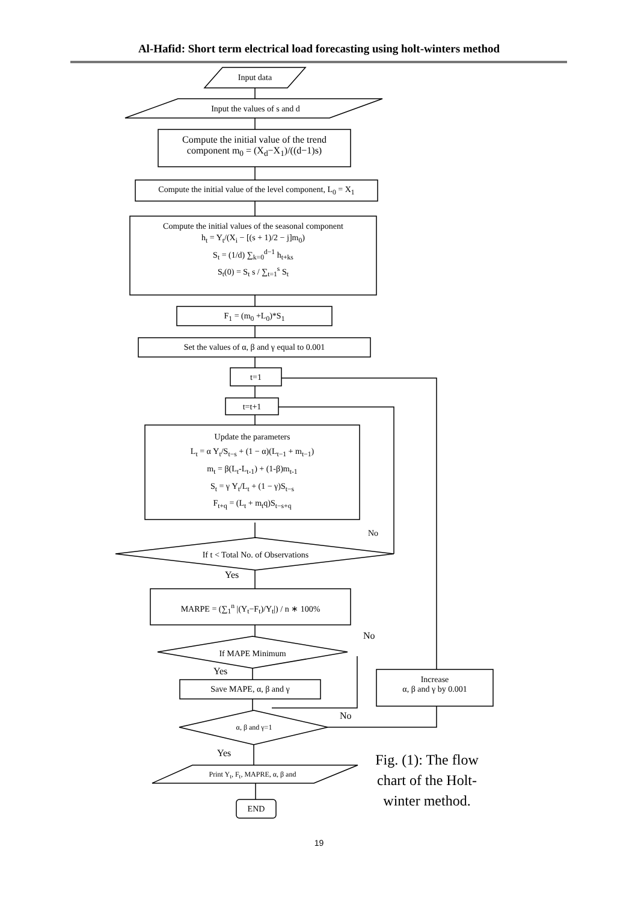Al-Hafid: Short term electrical load forecasting using holt-winters method
Input data
Input the values of s and d
Compute the initial value of the trend
component m<sub>0</sub> = (X<sub>d</sub>−X<sub>1</sub>)/((d−1)s)
Compute the initial value of the level component, L<sub>0</sub> = X<sub>1</sub>
Compute the initial values of the seasonal component
h<sub>t</sub> = Y<sub>t</sub>/(X<sub>i</sub> − [(s + 1)/2 − j]m<sub>0</sub>)
S<sub>t</sub> = (1/d) ∑<sub>k=0</sub><sup>d−1</sup> h<sub>t+ks</sub>
S<sub>t</sub>(0) = S<sub>t</sub> s / ∑<sub>t=1</sub><sup>s</sup> S<sub>t</sub>
F<sub>1</sub> = (m<sub>0</sub> +L<sub>0</sub>)*S<sub>1</sub>
Set the values of α, β and γ equal to 0.001
t=1
t=t+1
Update the parameters
L<sub>t</sub> = α Y<sub>t</sub>/S<sub>t−s</sub> + (1 − α)(L<sub>t−1</sub> + m<sub>t−1</sub>)
m<sub>t</sub> = β(L<sub>t</sub>-L<sub>t-1</sub>) + (1-β)m<sub>t-1</sub>
S<sub>t</sub> = γ Y<sub>t</sub>/L<sub>t</sub> + (1 − γ)S<sub>t−s</sub>
F<sub>t+q</sub> = (L<sub>t</sub> + m<sub>t</sub>q)S<sub>t−s+q</sub>
No
If t < Total No. of Observations
Yes
MARPE = (∑<sub>1</sub><sup>n</sup> |(Y<sub>t</sub>−F<sub>t</sub>)/Y<sub>t</sub>|) / n ∗ 100%
No
If MAPE Minimum
Yes
Save MAPE, α, β and γ
Increase
α, β and γ by 0.001
No
α, β and γ=1
Yes
Print Y<sub>t</sub>, F<sub>t</sub>, MAPRE, α, β and
END
Fig. (1): The flow chart of the Holt-winter method.
19